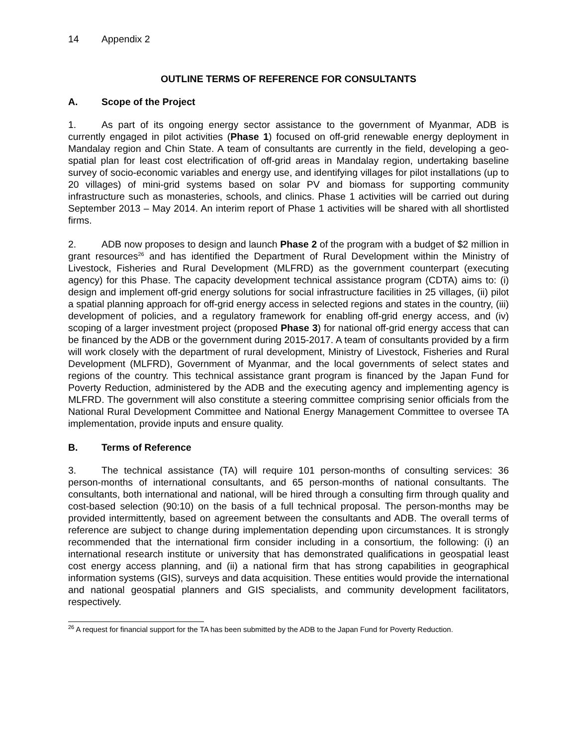14 Appendix 2
OUTLINE TERMS OF REFERENCE FOR CONSULTANTS
A. Scope of the Project
1. As part of its ongoing energy sector assistance to the government of Myanmar, ADB is currently engaged in pilot activities (Phase 1) focused on off-grid renewable energy deployment in Mandalay region and Chin State. A team of consultants are currently in the field, developing a geo-spatial plan for least cost electrification of off-grid areas in Mandalay region, undertaking baseline survey of socio-economic variables and energy use, and identifying villages for pilot installations (up to 20 villages) of mini-grid systems based on solar PV and biomass for supporting community infrastructure such as monasteries, schools, and clinics. Phase 1 activities will be carried out during September 2013 – May 2014. An interim report of Phase 1 activities will be shared with all shortlisted firms.
2. ADB now proposes to design and launch Phase 2 of the program with a budget of $2 million in grant resources<sup>26</sup> and has identified the Department of Rural Development within the Ministry of Livestock, Fisheries and Rural Development (MLFRD) as the government counterpart (executing agency) for this Phase. The capacity development technical assistance program (CDTA) aims to: (i) design and implement off-grid energy solutions for social infrastructure facilities in 25 villages, (ii) pilot a spatial planning approach for off-grid energy access in selected regions and states in the country, (iii) development of policies, and a regulatory framework for enabling off-grid energy access, and (iv) scoping of a larger investment project (proposed Phase 3) for national off-grid energy access that can be financed by the ADB or the government during 2015-2017. A team of consultants provided by a firm will work closely with the department of rural development, Ministry of Livestock, Fisheries and Rural Development (MLFRD), Government of Myanmar, and the local governments of select states and regions of the country. This technical assistance grant program is financed by the Japan Fund for Poverty Reduction, administered by the ADB and the executing agency and implementing agency is MLFRD. The government will also constitute a steering committee comprising senior officials from the National Rural Development Committee and National Energy Management Committee to oversee TA implementation, provide inputs and ensure quality.
B. Terms of Reference
3. The technical assistance (TA) will require 101 person-months of consulting services: 36 person-months of international consultants, and 65 person-months of national consultants. The consultants, both international and national, will be hired through a consulting firm through quality and cost-based selection (90:10) on the basis of a full technical proposal. The person-months may be provided intermittently, based on agreement between the consultants and ADB. The overall terms of reference are subject to change during implementation depending upon circumstances. It is strongly recommended that the international firm consider including in a consortium, the following: (i) an international research institute or university that has demonstrated qualifications in geospatial least cost energy access planning, and (ii) a national firm that has strong capabilities in geographical information systems (GIS), surveys and data acquisition. These entities would provide the international and national geospatial planners and GIS specialists, and community development facilitators, respectively.
<sup>26</sup> A request for financial support for the TA has been submitted by the ADB to the Japan Fund for Poverty Reduction.